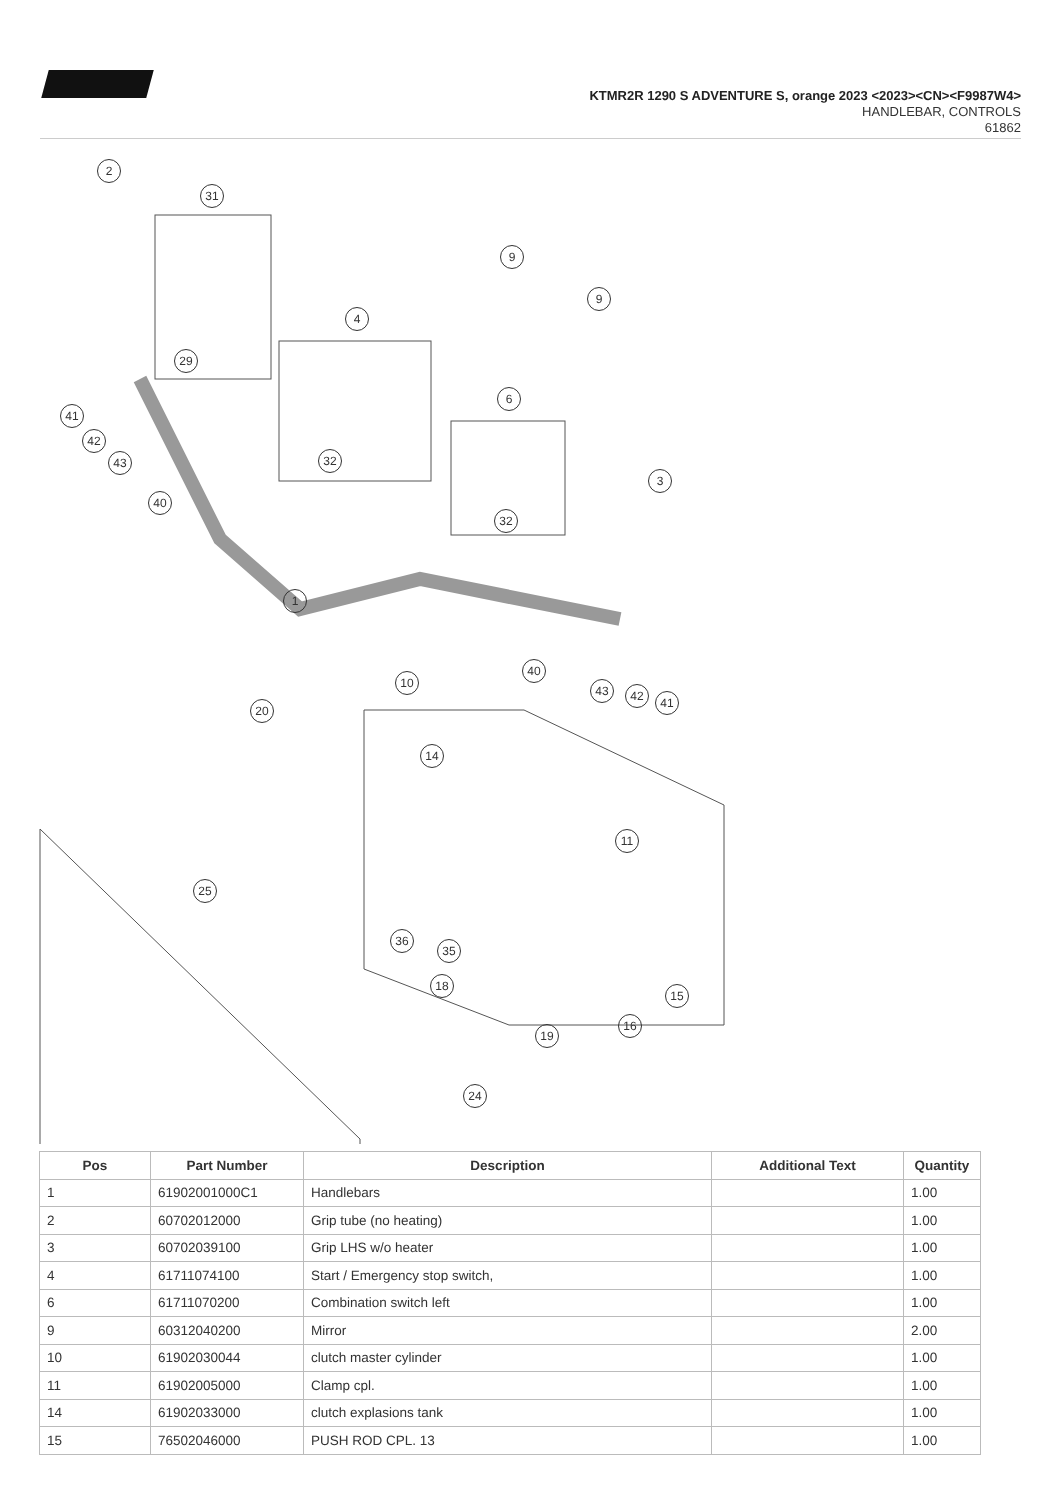KTMR2R 1290 S ADVENTURE S, orange 2023 <2023><CN><F9987W4>
HANDLEBAR, CONTROLS
61862
2
31
9
9
4
29
6
41
42
43 32
3
40
32
1
40
10
43 42 41
20
14
11
25
36
35
18
15
16
19
24
| Pos | Part Number | Description | Additional Text | Quantity |
| --- | --- | --- | --- | --- |
| 1 | 61902001000C1 | Handlebars | | 1.00 |
| 2 | 60702012000 | Grip tube (no heating) | | 1.00 |
| 3 | 60702039100 | Grip LHS w/o heater | | 1.00 |
| 4 | 61711074100 | Start / Emergency stop switch, | | 1.00 |
| 6 | 61711070200 | Combination switch left | | 1.00 |
| 9 | 60312040200 | Mirror | | 2.00 |
| 10 | 61902030044 | clutch master cylinder | | 1.00 |
| 11 | 61902005000 | Clamp cpl. | | 1.00 |
| 14 | 61902033000 | clutch explasions tank | | 1.00 |
| 15 | 76502046000 | PUSH ROD CPL. 13 | | 1.00 |